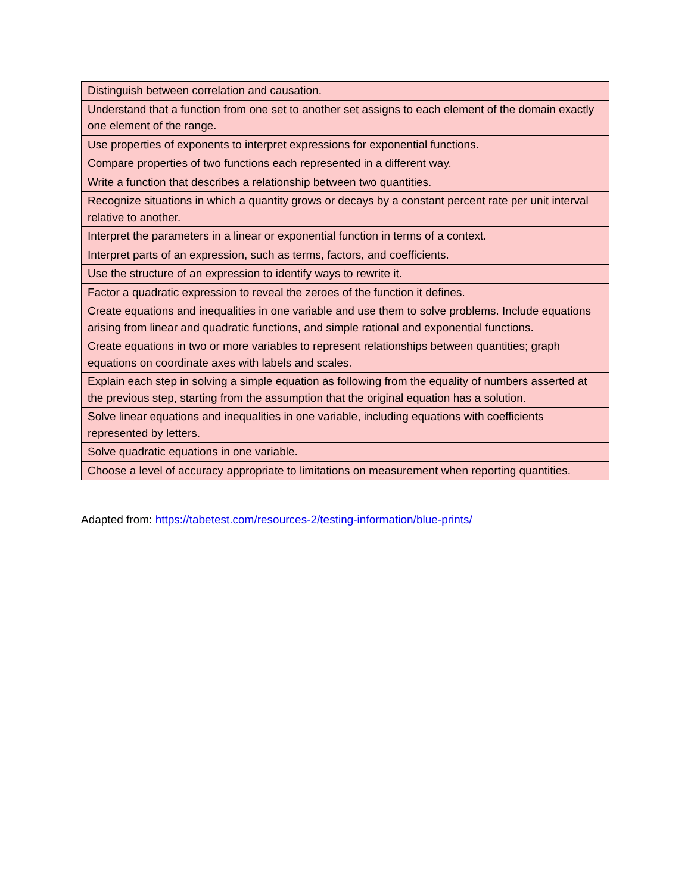| Distinguish between correlation and causation. |
| Understand that a function from one set to another set assigns to each element of the domain exactly one element of the range. |
| Use properties of exponents to interpret expressions for exponential functions. |
| Compare properties of two functions each represented in a different way. |
| Write a function that describes a relationship between two quantities. |
| Recognize situations in which a quantity grows or decays by a constant percent rate per unit interval relative to another. |
| Interpret the parameters in a linear or exponential function in terms of a context. |
| Interpret parts of an expression, such as terms, factors, and coefficients. |
| Use the structure of an expression to identify ways to rewrite it. |
| Factor a quadratic expression to reveal the zeroes of the function it defines. |
| Create equations and inequalities in one variable and use them to solve problems. Include equations arising from linear and quadratic functions, and simple rational and exponential functions. |
| Create equations in two or more variables to represent relationships between quantities; graph equations on coordinate axes with labels and scales. |
| Explain each step in solving a simple equation as following from the equality of numbers asserted at the previous step, starting from the assumption that the original equation has a solution. |
| Solve linear equations and inequalities in one variable, including equations with coefficients represented by letters. |
| Solve quadratic equations in one variable. |
| Choose a level of accuracy appropriate to limitations on measurement when reporting quantities. |
Adapted from: https://tabetest.com/resources-2/testing-information/blue-prints/